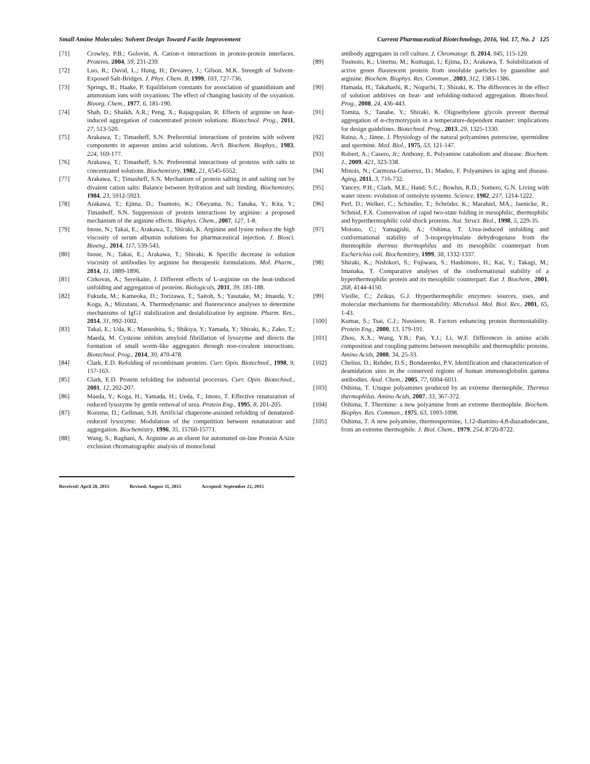Small Amine Molecules: Solvent Design Toward Facile Improvement Current Pharmaceutical Biotechnology, 2016, Vol. 17, No. 2 125
[71] Crowley, P.B.; Golovin, A. Cation-π interactions in protein-protein interfaces. Proteins, 2004, 59, 231-239.
[72] Luo, R.; David, L.; Hung, H.; Devaney, J.; Gilson, M.K. Strength of Solvent-Exposed Salt-Bridges. J. Phys. Chem. B, 1999, 103, 727-736.
[73] Springs, B.; Haake, P. Equilibrium constants for association of guanidinium and ammonium ions with oxyanions: The effect of changing basicity of the oxyanion. Bioorg. Chem., 1977, 6, 181-190.
[74] Shah, D.; Shaikh, A.R.; Peng, X.; Rajagopalan, R. Effects of arginine on heat-induced aggregation of concentrated protein solutions. Biotechnol. Prog., 2011, 27, 513-520.
[75] Arakawa, T.; Timasheff, S.N. Preferential interactions of proteins with solvent components in aqueous amino acid solutions. Arch. Biochem. Biophys., 1983, 224, 169-177.
[76] Arakawa, T.; Timasheff, S.N. Preferential interactions of proteins with salts in concentrated solutions. Biochemistry, 1982, 21, 6545-6552.
[77] Arakawa, T.; Timasheff, S.N. Mechanism of protein salting in and salting out by divalent cation salts: Balance between hydration and salt binding. Biochemistry, 1984, 23, 5912-5923.
[78] Arakawa, T.; Ejima, D.; Tsumoto, K.; Obeyama, N.; Tanaka, Y.; Kita, Y.; Timasheff, S.N. Suppression of protein interactions by arginine: a proposed mechanism of the arginine effects. Biophys. Chem., 2007, 127, 1-8.
[79] Inoue, N.; Takai, E.; Arakawa, T.; Shiraki, K. Arginine and lysine reduce the high viscosity of serum albumin solutions for pharmaceutical injection. J. Biosci. Bioeng., 2014, 117, 539-543.
[80] Inoue, N.; Takai, E.; Arakawa, T.; Shiraki, K Specific decrease in solution viscosity of antibodies by arginine for therapeutic formulations. Mol. Pharm., 2014, 11, 1889-1896.
[81] Cirkovas, A.; Sereikaite, J. Different effects of L-arginine on the heat-induced unfolding and aggregation of proteins. Biologicals, 2011, 39, 181-188.
[82] Fukuda, M.; Kameoka, D.; Torizawa, T.; Saitoh, S.; Yasutake, M.; Imaeda, Y.; Koga, A.; Mizutani, A. Thermodynamic and fluorescence analyses to determine mechanisms of IgG1 stabilization and destabilization by arginine. Pharm. Res., 2014, 31, 992-1002.
[83] Takai, E.; Uda, K.; Matsushita, S.; Shikiya, Y.; Yamada, Y.; Shiraki, K.; Zako, T.; Maeda, M. Cysteine inhibits amyloid fibrillation of lysozyme and directs the formation of small worm-like aggregates through non-covalent interactions. Biotechnol. Prog., 2014, 30, 470-478.
[84] Clark, E.D. Refolding of recombinant proteins. Curr. Opin. Biotechnol., 1998, 9, 157-163.
[85] Clark, E.D. Protein refolding for industrial processes. Curr. Opin. Biotechnol., 2001, 12, 202-207.
[86] Maeda, Y.; Koga, H.; Yamada, H.; Ueda, T.; Imoto, T. Effective renaturation of reduced lysozyme by gentle removal of urea. Protein Eng., 1995, 8, 201-205.
[87] Rozema, D.; Gellman, S.H. Artificial chaperone-assisted refolding of denatured-reduced lysozyme: Modulation of the competition between renaturation and aggregation. Biochemistry, 1996, 35, 15760-15771.
[88] Wang, S.; Raghani, A. Arginine as an eluent for automated on-line Protein A/size exclusion chromatographic analysis of monoclonal
Received: April 28, 2015 Revised: August 31, 2015 Accepted: September 22, 2015
antibody aggregates in cell culture. J. Chromatogr. B, 2014, 945, 115-120.
[89] Tsumoto, K.; Umetsu, M.; Kumagai, I.; Ejima, D.; Arakawa, T. Solubilization of active green fluorescent protein from insoluble particles by guanidine and arginine. Biochem. Biophys. Res. Commun., 2003, 312, 1383-1386.
[90] Hamada, H.; Takahashi, R.; Noguchi, T.; Shiraki, K. The differences in the effect of solution additives on heat- and refolding-induced aggregation. Biotechnol. Prog., 2008, 24, 436-443.
[91] Tomita, S.; Tanabe, Y.; Shiraki, K. Oligoethylene glycols prevent thermal aggregation of α-chymotrypsin in a temperature-dependent manner: implications for design guidelines. Biotechnol. Prog., 2013, 29, 1325-1330.
[92] Raina, A.; Jänne, J. Physiology of the natural polyamines putrescine, spermidine and spermine. Med. Biol., 1975, 53, 121-147.
[93] Robert, A.; Casero, Jr.; Anthony, E. Polyamine catabolism and disease. Biochem. J., 2009, 421, 323-338.
[94] Minois, N.; Carmona-Gutierrez, D.; Madeo, F. Polyamines in aging and disease. Aging, 2011, 3, 716-732.
[95] Yancey, P.H.; Clark, M.E.; Hand, S.C.; Bowlus, R.D.; Somero, G.N. Living with water stress: evolution of osmolyte systems. Science, 1982, 217, 1214-1222.
[96] Perl, D.; Welker, C.; Schindler, T.; Schröder, K.; Marahiel, MA.; Jaenicke, R.; Schmid, F.X. Conservation of rapid two-state folding in mesophilic, thermophilic and hyperthermophilic cold shock proteins. Nat. Struct. Biol., 1998, 5, 229-35.
[97] Motono, C.; Yamagishi, A.; Oshima, T. Urea-induced unfolding and conformational stability of 3-isopropylmalate dehydrogenase from the thermophile thermus thermophilus and its mesophilic counterpart from Escherichia coli. Biochemistry, 1999, 38, 1332-1337.
[98] Shiraki, K.; Nishikori, S.; Fujiwara, S.; Hashimoto, H.; Kai, Y.; Takagi, M.; Imanaka, T. Comparative analyses of the conformational stability of a hyperthermophilic protein and its mesophilic counterpart. Eur. J. Biochem., 2001, 268, 4144-4150.
[99] Vieille, C.; Zeikus, G.J. Hyperthermophilic enzymes: sources, uses, and molecular mechanisms for thermostability. Microbiol. Mol. Biol. Rev., 2001, 65, 1-43.
[100] Kumar, S.; Tsai, C.J.; Nussinov, R. Factors enhancing protein thermostability. Protein Eng., 2000, 13, 179-191.
[101] Zhou, X.X.; Wang, Y.B.; Pan, Y.J.; Li, W.F. Differences in amino acids composition and coupling patterns between mesophilic and thermophilic proteins. Amino Acids, 2008, 34, 25-33.
[102] Chelius, D.; Rehder, D.S.; Bondarenko, P.V. Identification and characterization of deamidation sites in the conserved regions of human immunoglobulin gamma antibodies. Anal. Chem., 2005, 77, 6004-6011.
[103] Oshima, T. Unique polyamines produced by an extreme thermophile, Thermus thermophilus. Amino Acids, 2007, 33, 367-372.
[104] Oshima, T. Thermine: a new polyamine from an extreme thermophile. Biochem. Biophys. Res. Commun., 1975, 63, 1093-1098.
[105] Oshima, T. A new polyamine, thermospermine, 1,12-diamino-4,8-diazadodecane, from an extreme thermophile. J. Biol. Chem., 1979, 254, 8720-8722.